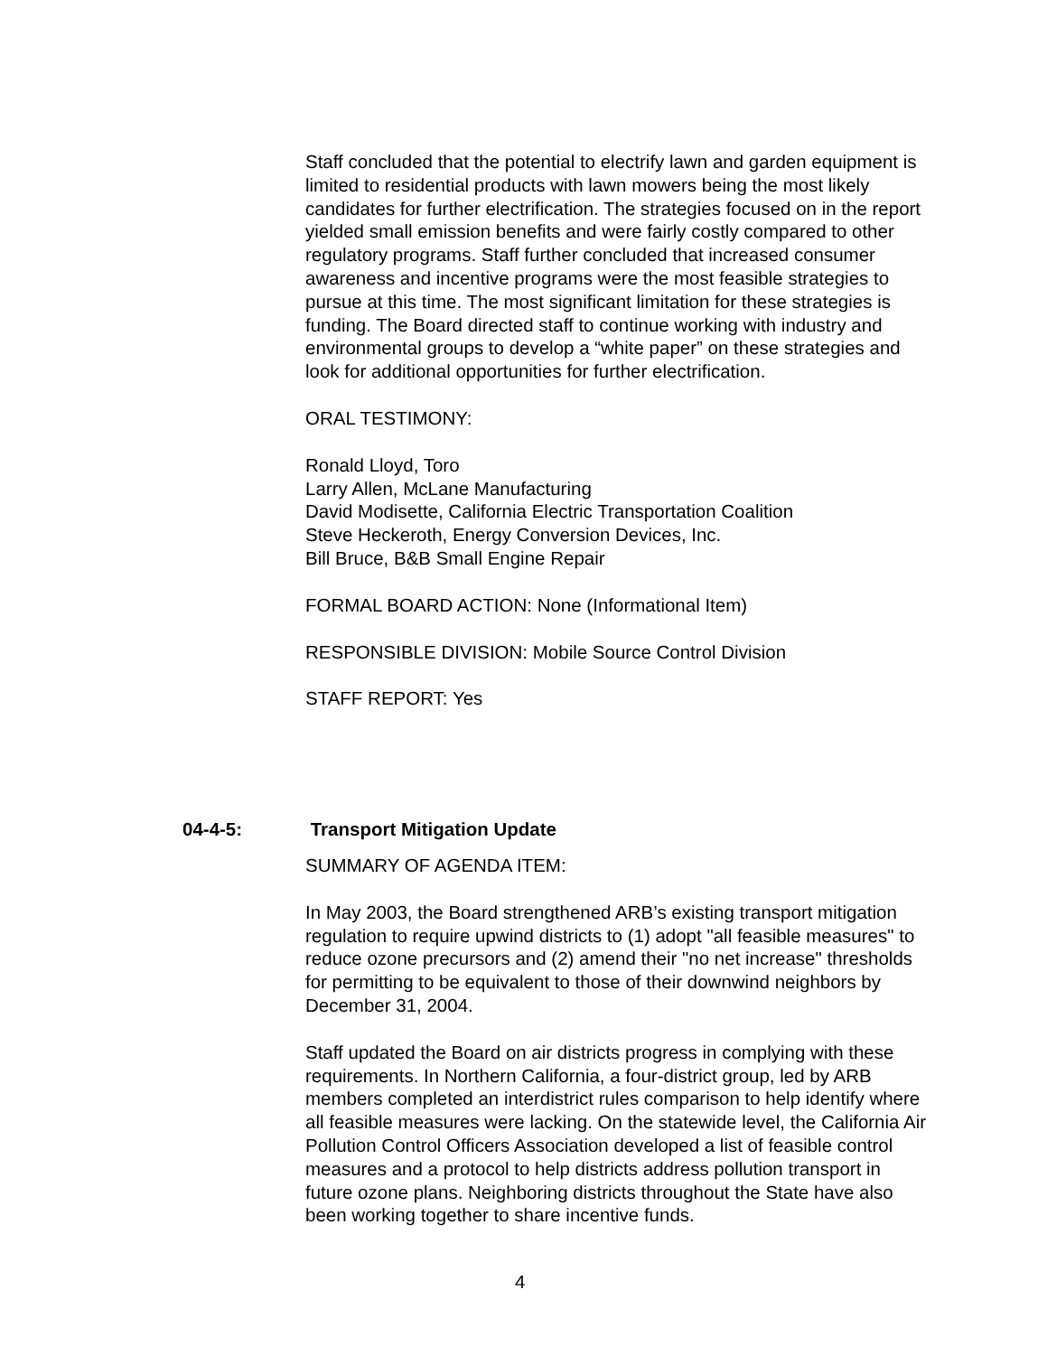Staff concluded that the potential to electrify lawn and garden equipment is limited to residential products with lawn mowers being the most likely candidates for further electrification. The strategies focused on in the report yielded small emission benefits and were fairly costly compared to other regulatory programs. Staff further concluded that increased consumer awareness and incentive programs were the most feasible strategies to pursue at this time. The most significant limitation for these strategies is funding. The Board directed staff to continue working with industry and environmental groups to develop a “white paper” on these strategies and look for additional opportunities for further electrification.
ORAL TESTIMONY:
Ronald Lloyd, Toro
Larry Allen, McLane Manufacturing
David Modisette, California Electric Transportation Coalition
Steve Heckeroth, Energy Conversion Devices, Inc.
Bill Bruce, B&B Small Engine Repair
FORMAL BOARD ACTION: None (Informational Item)
RESPONSIBLE DIVISION: Mobile Source Control Division
STAFF REPORT: Yes
04-4-5: Transport Mitigation Update
SUMMARY OF AGENDA ITEM:
In May 2003, the Board strengthened ARB’s existing transport mitigation regulation to require upwind districts to (1) adopt "all feasible measures" to reduce ozone precursors and (2) amend their "no net increase" thresholds for permitting to be equivalent to those of their downwind neighbors by December 31, 2004.
Staff updated the Board on air districts progress in complying with these requirements. In Northern California, a four-district group, led by ARB members completed an interdistrict rules comparison to help identify where all feasible measures were lacking. On the statewide level, the California Air Pollution Control Officers Association developed a list of feasible control measures and a protocol to help districts address pollution transport in future ozone plans. Neighboring districts throughout the State have also been working together to share incentive funds.
4